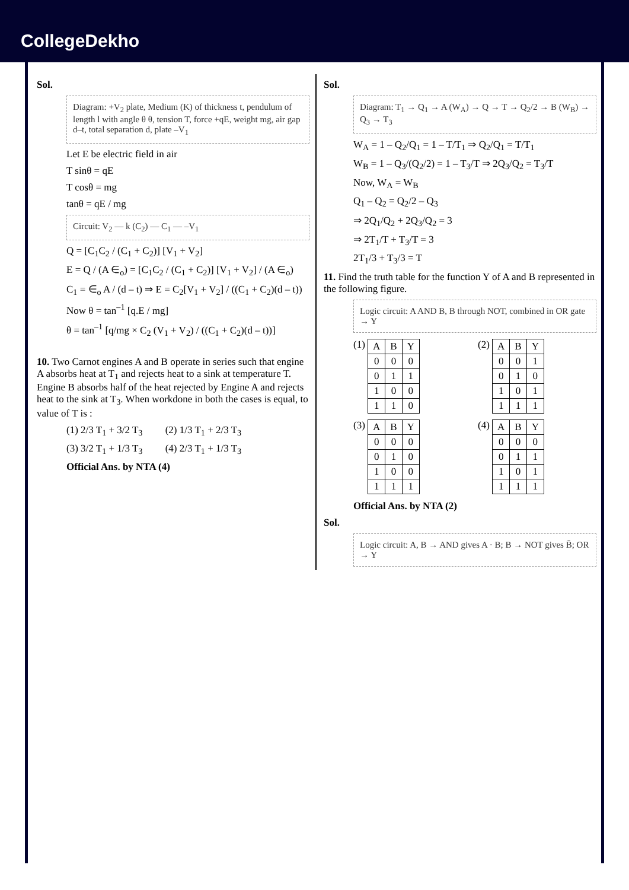CollegeDekho
Sol.
Diagram: +V<sub>2</sub> plate, Medium (K) of thickness t, pendulum of length l with angle θ θ, tension T, force +qE, weight mg, air gap d–t, total separation d, plate –V<sub>1</sub>
Let E be electric field in air
T sinθ = qE
T cosθ = mg
tanθ = qE / mg
Circuit: V<sub>2</sub> — k (C<sub>2</sub>) — C<sub>1</sub> — –V<sub>1</sub>
Q = [C<sub>1</sub>C<sub>2</sub> / (C<sub>1</sub> + C<sub>2</sub>)] [V<sub>1</sub> + V<sub>2</sub>]
E = Q / (A ∈<sub>o</sub>) = [C<sub>1</sub>C<sub>2</sub> / (C<sub>1</sub> + C<sub>2</sub>)] [V<sub>1</sub> + V<sub>2</sub>] / (A ∈<sub>o</sub>)
C<sub>1</sub> = ∈<sub>o</sub> A / (d – t) ⇒ E = C<sub>2</sub>[V<sub>1</sub> + V<sub>2</sub>] / ((C<sub>1</sub> + C<sub>2</sub>)(d – t))
Now θ = tan<sup>–1</sup> [q.E / mg]
θ = tan<sup>–1</sup> [q/mg × C<sub>2</sub> (V<sub>1</sub> + V<sub>2</sub>) / ((C<sub>1</sub> + C<sub>2</sub>)(d – t))]
10. Two Carnot engines A and B operate in series such that engine A absorbs heat at T<sub>1</sub> and rejects heat to a sink at temperature T. Engine B absorbs half of the heat rejected by Engine A and rejects heat to the sink at T<sub>3</sub>. When workdone in both the cases is equal, to value of T is :
(1) 2/3 T<sub>1</sub> + 3/2 T<sub>3</sub> (2) 1/3 T<sub>1</sub> + 2/3 T<sub>3</sub>
(3) 3/2 T<sub>1</sub> + 1/3 T<sub>3</sub> (4) 2/3 T<sub>1</sub> + 1/3 T<sub>3</sub>
Official Ans. by NTA (4)
Sol.
Diagram: T<sub>1</sub> → Q<sub>1</sub> → A (W<sub>A</sub>) → Q → T → Q<sub>2</sub>/2 → B (W<sub>B</sub>) → Q<sub>3</sub> → T<sub>3</sub>
W<sub>A</sub> = 1 – Q<sub>2</sub>/Q<sub>1</sub> = 1 – T/T<sub>1</sub> ⇒ Q<sub>2</sub>/Q<sub>1</sub> = T/T<sub>1</sub>
W<sub>B</sub> = 1 – Q<sub>3</sub>/(Q<sub>2</sub>/2) = 1 – T<sub>3</sub>/T ⇒ 2Q<sub>3</sub>/Q<sub>2</sub> = T<sub>3</sub>/T
Now, W<sub>A</sub> = W<sub>B</sub>
Q<sub>1</sub> – Q<sub>2</sub> = Q<sub>2</sub>/2 – Q<sub>3</sub>
⇒ 2Q<sub>1</sub>/Q<sub>2</sub> + 2Q<sub>3</sub>/Q<sub>2</sub> = 3
⇒ 2T<sub>1</sub>/T + T<sub>3</sub>/T = 3
2T<sub>1</sub>/3 + T<sub>3</sub>/3 = T
11. Find the truth table for the function Y of A and B represented in the following figure.
Logic circuit: A AND B, B through NOT, combined in OR gate → Y
(1)
| A | B | Y |
| --- | --- | --- |
| 0 | 0 | 0 |
| 0 | 1 | 1 |
| 1 | 0 | 0 |
| 1 | 1 | 0 |
(2)
| A | B | Y |
| --- | --- | --- |
| 0 | 0 | 1 |
| 0 | 1 | 0 |
| 1 | 0 | 1 |
| 1 | 1 | 1 |
(3)
| A | B | Y |
| --- | --- | --- |
| 0 | 0 | 0 |
| 0 | 1 | 0 |
| 1 | 0 | 0 |
| 1 | 1 | 1 |
(4)
| A | B | Y |
| --- | --- | --- |
| 0 | 0 | 0 |
| 0 | 1 | 1 |
| 1 | 0 | 1 |
| 1 | 1 | 1 |
Official Ans. by NTA (2)
Sol.
Logic circuit: A, B → AND gives A · B; B → NOT gives B̄; OR → Y